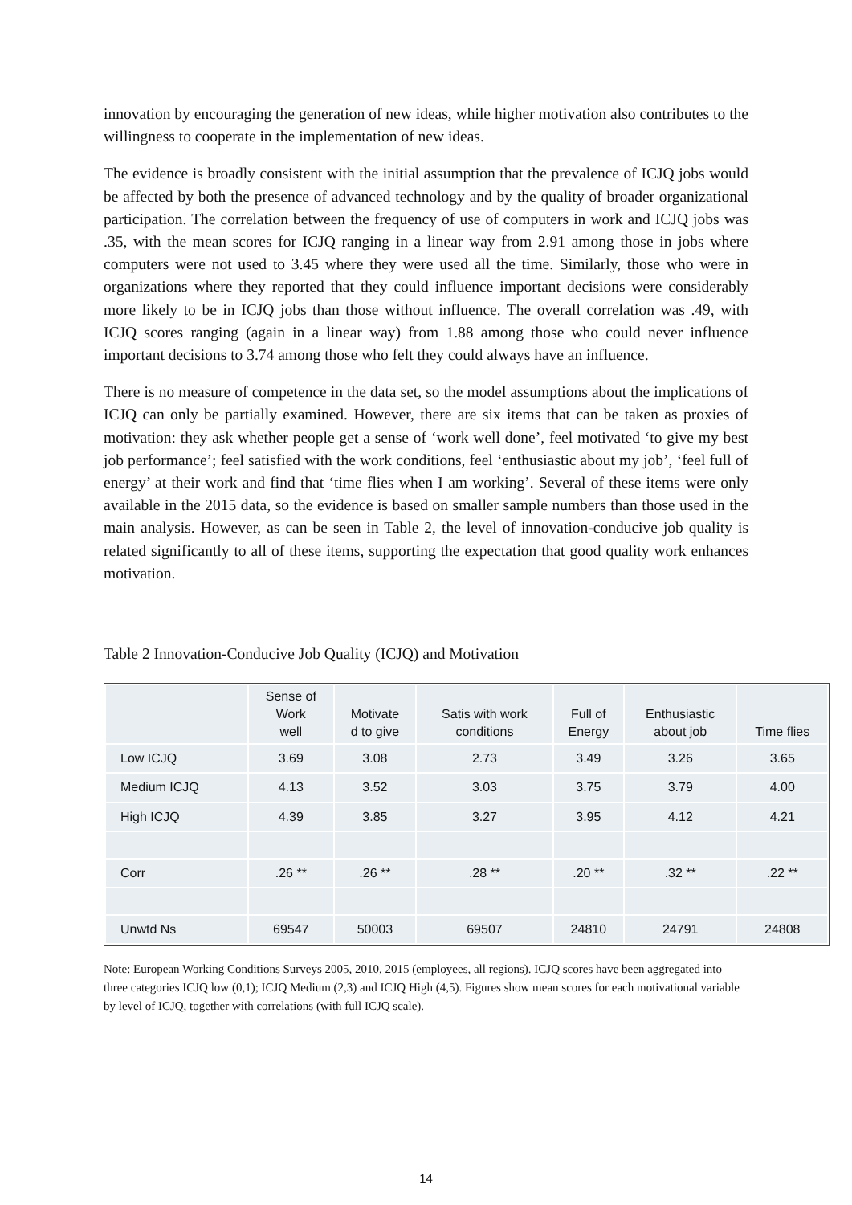innovation by encouraging the generation of new ideas, while higher motivation also contributes to the willingness to cooperate in the implementation of new ideas.
The evidence is broadly consistent with the initial assumption that the prevalence of ICJQ jobs would be affected by both the presence of advanced technology and by the quality of broader organizational participation. The correlation between the frequency of use of computers in work and ICJQ jobs was .35, with the mean scores for ICJQ ranging in a linear way from 2.91 among those in jobs where computers were not used to 3.45 where they were used all the time. Similarly, those who were in organizations where they reported that they could influence important decisions were considerably more likely to be in ICJQ jobs than those without influence. The overall correlation was .49, with ICJQ scores ranging (again in a linear way) from 1.88 among those who could never influence important decisions to 3.74 among those who felt they could always have an influence.
There is no measure of competence in the data set, so the model assumptions about the implications of ICJQ can only be partially examined. However, there are six items that can be taken as proxies of motivation: they ask whether people get a sense of ‘work well done’, feel motivated ‘to give my best job performance’; feel satisfied with the work conditions, feel ‘enthusiastic about my job’, ‘feel full of energy’ at their work and find that ‘time flies when I am working’. Several of these items were only available in the 2015 data, so the evidence is based on smaller sample numbers than those used in the main analysis. However, as can be seen in Table 2, the level of innovation-conducive job quality is related significantly to all of these items, supporting the expectation that good quality work enhances motivation.
Table 2 Innovation-Conducive Job Quality (ICJQ) and Motivation
| | Sense of Work well | Motivate d to give | Satis with work conditions | Full of Energy | Enthusiastic about job | Time flies |
| --- | --- | --- | --- | --- | --- | --- |
| Low ICJQ | 3.69 | 3.08 | 2.73 | 3.49 | 3.26 | 3.65 |
| Medium ICJQ | 4.13 | 3.52 | 3.03 | 3.75 | 3.79 | 4.00 |
| High ICJQ | 4.39 | 3.85 | 3.27 | 3.95 | 4.12 | 4.21 |
| Corr | .26 ** | .26 ** | .28 ** | .20 ** | .32 ** | .22 ** |
| Unwtd Ns | 69547 | 50003 | 69507 | 24810 | 24791 | 24808 |
Note: European Working Conditions Surveys 2005, 2010, 2015 (employees, all regions). ICJQ scores have been aggregated into three categories ICJQ low (0,1); ICJQ Medium (2,3) and ICJQ High (4,5). Figures show mean scores for each motivational variable by level of ICJQ, together with correlations (with full ICJQ scale).
14